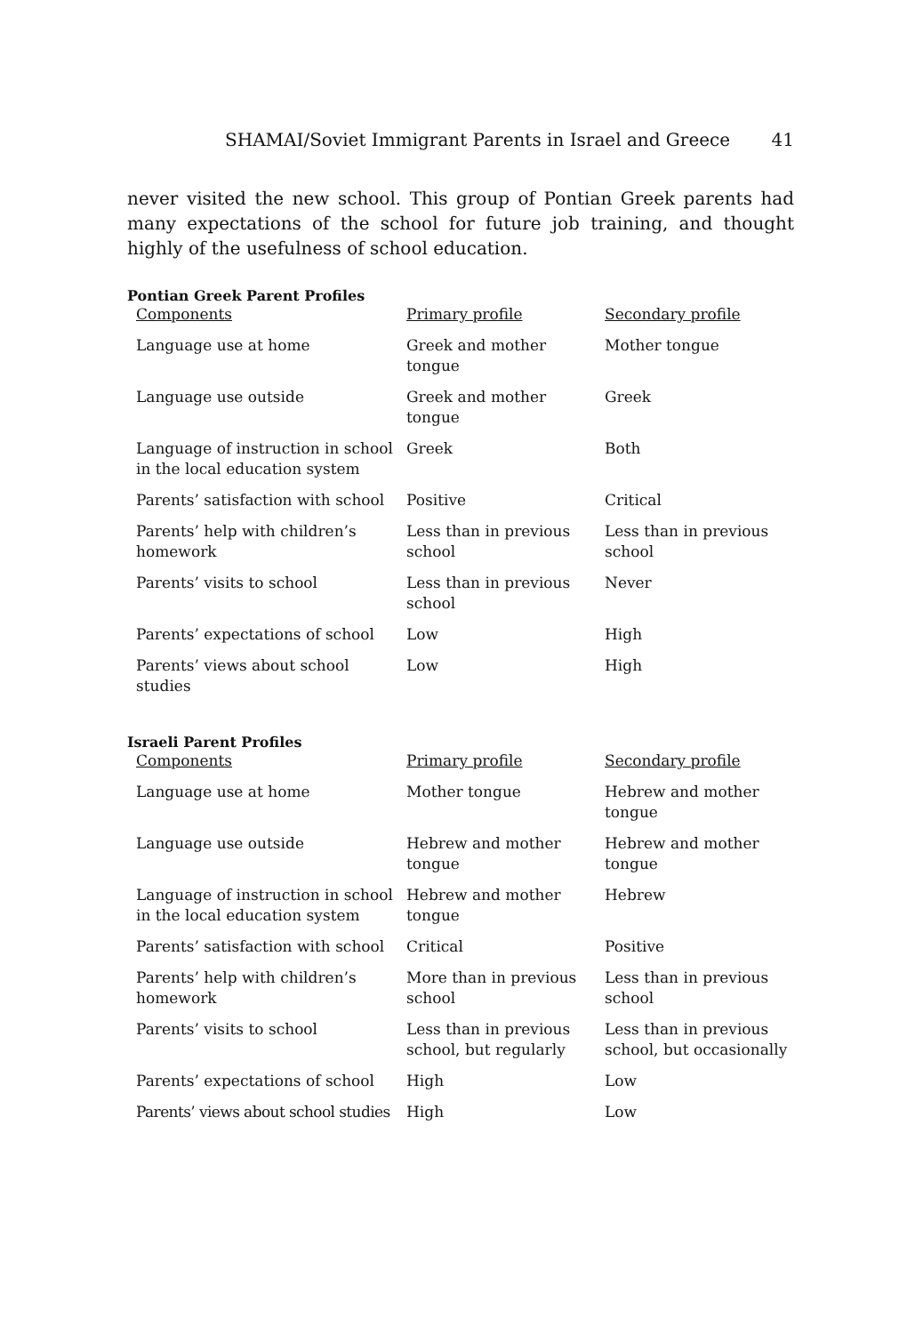SHAMAI/Soviet Immigrant Parents in Israel and Greece 41
never visited the new school. This group of Pontian Greek parents had many expectations of the school for future job training, and thought highly of the usefulness of school education.
Pontian Greek Parent Profiles
| Components | Primary profile | Secondary profile |
| --- | --- | --- |
| Language use at home | Greek and mother tongue | Mother tongue |
| Language use outside | Greek and mother tongue | Greek |
| Language of instruction in school in the local education system | Greek | Both |
| Parents’ satisfaction with school | Positive | Critical |
| Parents’ help with children’s homework | Less than in previous school | Less than in previous school |
| Parents’ visits to school | Less than in previous school | Never |
| Parents’ expectations of school | Low | High |
| Parents’ views about school studies | Low | High |
Israeli Parent Profiles
| Components | Primary profile | Secondary profile |
| --- | --- | --- |
| Language use at home | Mother tongue | Hebrew and mother tongue |
| Language use outside | Hebrew and mother tongue | Hebrew and mother tongue |
| Language of instruction in school in the local education system | Hebrew and mother tongue | Hebrew |
| Parents’ satisfaction with school | Critical | Positive |
| Parents’ help with children’s homework | More than in previous school | Less than in previous school |
| Parents’ visits to school | Less than in previous school, but regularly | Less than in previous school, but occasionally |
| Parents’ expectations of school | High | Low |
| Parents’ views about school studies | High | Low |